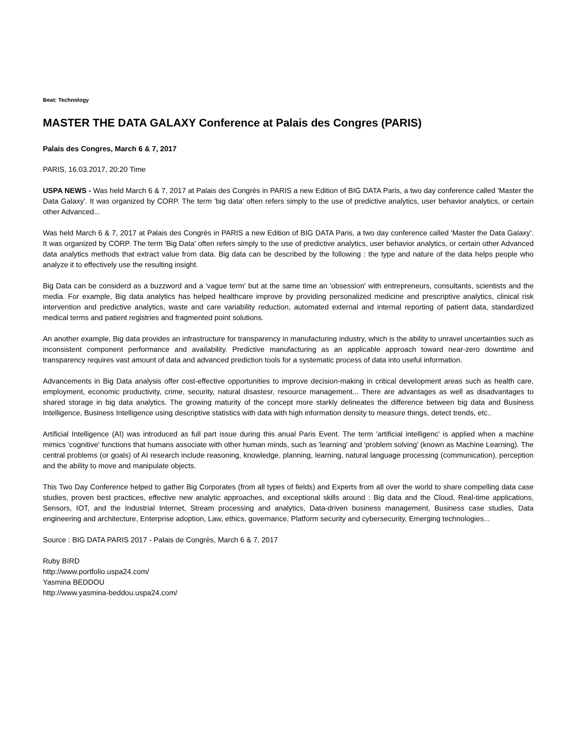Beat: Technology
MASTER THE DATA GALAXY Conference at Palais des Congres (PARIS)
Palais des Congres, March 6 & 7, 2017
PARIS, 16.03.2017, 20:20 Time
USPA NEWS - Was held March 6 & 7, 2017 at Palais des Congrès in PARIS a new Edition of BIG DATA Paris, a two day conference called 'Master the Data Galaxy'. It was organized by CORP. The term 'big data' often refers simply to the use of predictive analytics, user behavior analytics, or certain other Advanced...
Was held March 6 & 7, 2017 at Palais des Congrès in PARIS a new Edition of BIG DATA Paris, a two day conference called 'Master the Data Galaxy'. It was organized by CORP. The term 'Big Data' often refers simply to the use of predictive analytics, user behavior analytics, or certain other Advanced data analytics methods that extract value from data. Big data can be described by the following : the type and nature of the data helps people who analyze it to effectively use the resulting insight.
Big Data can be considerd as a buzzword and a 'vague term' but at the same time an 'obsession' with entrepreneurs, consultants, scientists and the media. For example, Big data analytics has helped healthcare improve by providing personalized medicine and prescriptive analytics, clinical risk intervention and predictive analytics, waste and care variability reduction, automated external and internal reporting of patient data, standardized medical terms and patient registries and fragmented point solutions.
An another example, Big data provides an infrastructure for transparency in manufacturing industry, which is the ability to unravel uncertainties such as inconsistent component performance and availability. Predictive manufacturing as an applicable approach toward near-zero downtime and transparency requires vast amount of data and advanced prediction tools for a systematic process of data into useful information.
Advancements in Big Data analysis offer cost-effective opportunities to improve decision-making in critical development areas such as health care, employment, economic productivity, crime, security, natural disastesr, resource management... There are advantages as well as disadvantages to shared storage in big data analytics. The growing maturity of the concept more starkly delineates the difference between big data and Business Intelligence, Business Intelligence using descriptive statistics with data with high information density to measure things, detect trends, etc..
Artificial Intelligence (AI) was introduced as full part issue during this anual Paris Event. The term 'artificial intelligenc' is applied when a machine mimics 'cognitive' functions that humans associate with other human minds, such as 'learning' and 'problem solving' (known as Machine Learning). The central problems (or goals) of AI research include reasoning, knowledge, planning, learning, natural language processing (communication), perception and the ability to move and manipulate objects.
This Two Day Conference helped to gather Big Corporates (from all types of fields) and Experts from all over the world to share compelling data case studies, proven best practices, effective new analytic approaches, and exceptional skills around : Big data and the Cloud, Real-time applications, Sensors, IOT, and the Industrial Internet, Stream processing and analytics, Data-driven business management, Business case studies, Data engineering and architecture, Enterprise adoption, Law, ethics, governance, Platform security and cybersecurity, Emerging technologies...
Source : BIG DATA PARIS 2017 - Palais de Congrès, March 6 & 7, 2017
Ruby BIRD
http://www.portfolio.uspa24.com/
Yasmina BEDDOU
http://www.yasmina-beddou.uspa24.com/